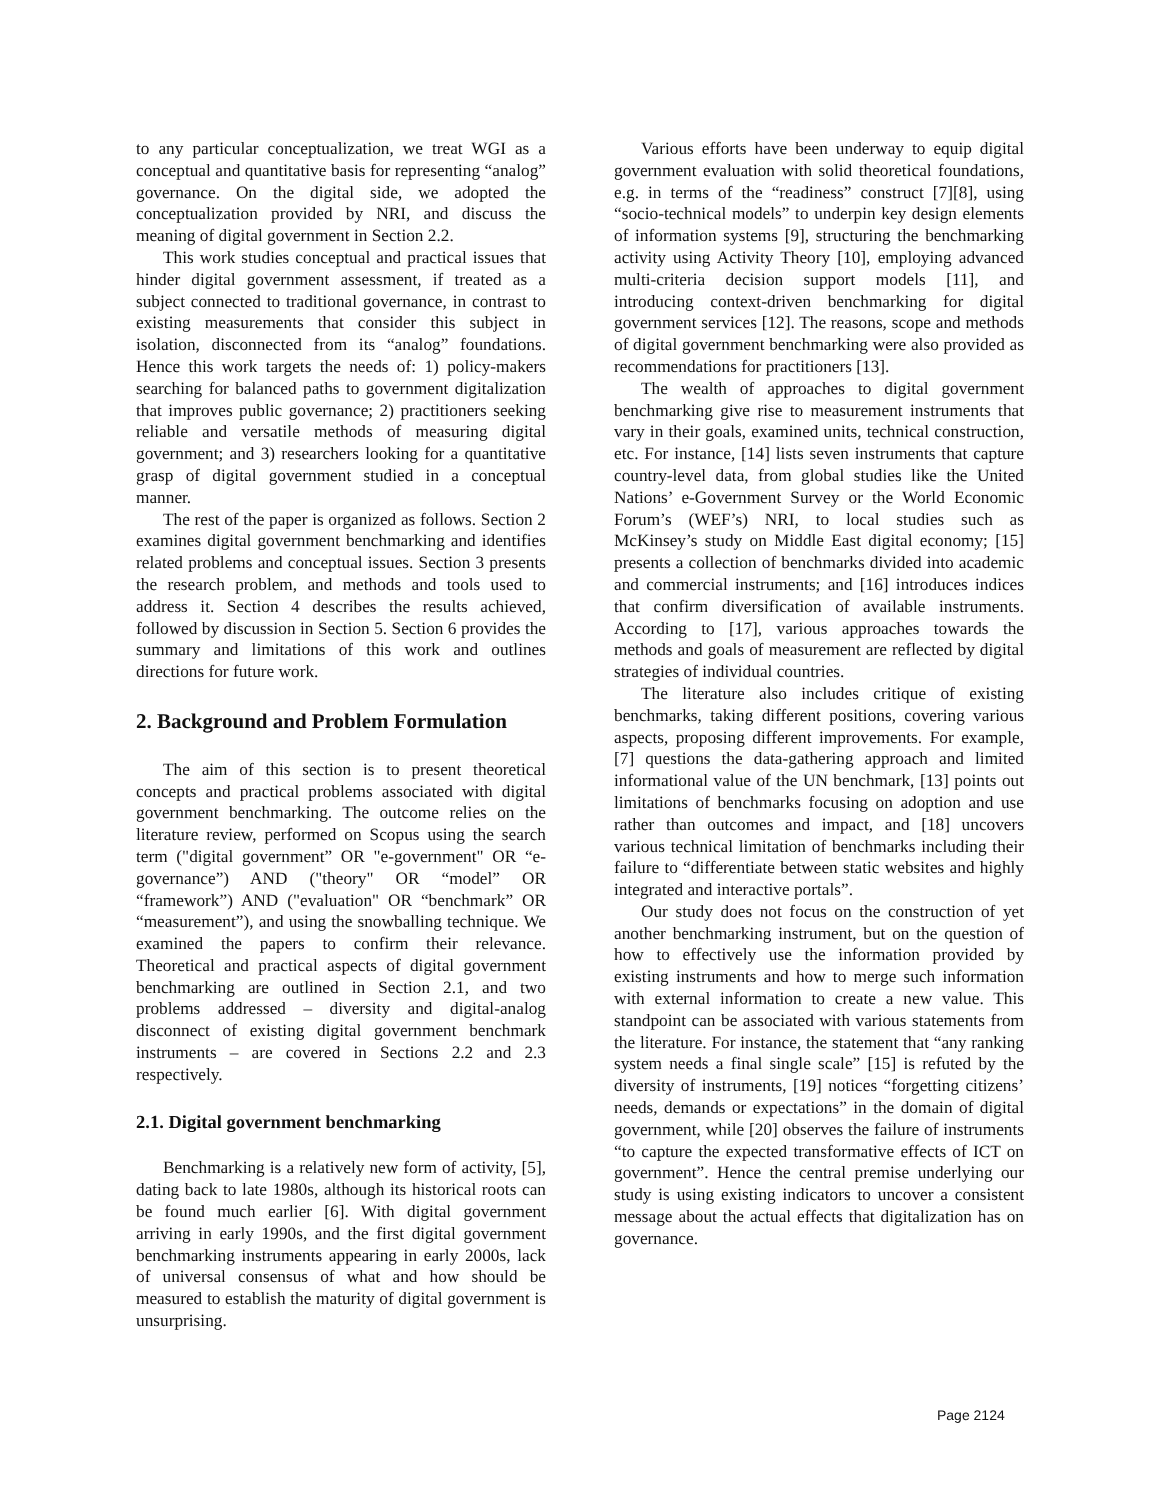to any particular conceptualization, we treat WGI as a conceptual and quantitative basis for representing “analog” governance. On the digital side, we adopted the conceptualization provided by NRI, and discuss the meaning of digital government in Section 2.2.
This work studies conceptual and practical issues that hinder digital government assessment, if treated as a subject connected to traditional governance, in contrast to existing measurements that consider this subject in isolation, disconnected from its “analog” foundations. Hence this work targets the needs of: 1) policy-makers searching for balanced paths to government digitalization that improves public governance; 2) practitioners seeking reliable and versatile methods of measuring digital government; and 3) researchers looking for a quantitative grasp of digital government studied in a conceptual manner.
The rest of the paper is organized as follows. Section 2 examines digital government benchmarking and identifies related problems and conceptual issues. Section 3 presents the research problem, and methods and tools used to address it. Section 4 describes the results achieved, followed by discussion in Section 5. Section 6 provides the summary and limitations of this work and outlines directions for future work.
2. Background and Problem Formulation
The aim of this section is to present theoretical concepts and practical problems associated with digital government benchmarking. The outcome relies on the literature review, performed on Scopus using the search term ("digital government” OR "e-government" OR “e-governance”) AND ("theory" OR “model” OR “framework”) AND ("evaluation" OR “benchmark” OR “measurement”), and using the snowballing technique. We examined the papers to confirm their relevance. Theoretical and practical aspects of digital government benchmarking are outlined in Section 2.1, and two problems addressed – diversity and digital-analog disconnect of existing digital government benchmark instruments – are covered in Sections 2.2 and 2.3 respectively.
2.1. Digital government benchmarking
Benchmarking is a relatively new form of activity, [5], dating back to late 1980s, although its historical roots can be found much earlier [6]. With digital government arriving in early 1990s, and the first digital government benchmarking instruments appearing in early 2000s, lack of universal consensus of what and how should be measured to establish the maturity of digital government is unsurprising.
Various efforts have been underway to equip digital government evaluation with solid theoretical foundations, e.g. in terms of the “readiness” construct [7][8], using “socio-technical models” to underpin key design elements of information systems [9], structuring the benchmarking activity using Activity Theory [10], employing advanced multi-criteria decision support models [11], and introducing context-driven benchmarking for digital government services [12]. The reasons, scope and methods of digital government benchmarking were also provided as recommendations for practitioners [13].
The wealth of approaches to digital government benchmarking give rise to measurement instruments that vary in their goals, examined units, technical construction, etc. For instance, [14] lists seven instruments that capture country-level data, from global studies like the United Nations’ e-Government Survey or the World Economic Forum’s (WEF’s) NRI, to local studies such as McKinsey’s study on Middle East digital economy; [15] presents a collection of benchmarks divided into academic and commercial instruments; and [16] introduces indices that confirm diversification of available instruments. According to [17], various approaches towards the methods and goals of measurement are reflected by digital strategies of individual countries.
The literature also includes critique of existing benchmarks, taking different positions, covering various aspects, proposing different improvements. For example, [7] questions the data-gathering approach and limited informational value of the UN benchmark, [13] points out limitations of benchmarks focusing on adoption and use rather than outcomes and impact, and [18] uncovers various technical limitation of benchmarks including their failure to “differentiate between static websites and highly integrated and interactive portals”.
Our study does not focus on the construction of yet another benchmarking instrument, but on the question of how to effectively use the information provided by existing instruments and how to merge such information with external information to create a new value. This standpoint can be associated with various statements from the literature. For instance, the statement that “any ranking system needs a final single scale” [15] is refuted by the diversity of instruments, [19] notices “forgetting citizens’ needs, demands or expectations” in the domain of digital government, while [20] observes the failure of instruments “to capture the expected transformative effects of ICT on government”. Hence the central premise underlying our study is using existing indicators to uncover a consistent message about the actual effects that digitalization has on governance.
Page 2124